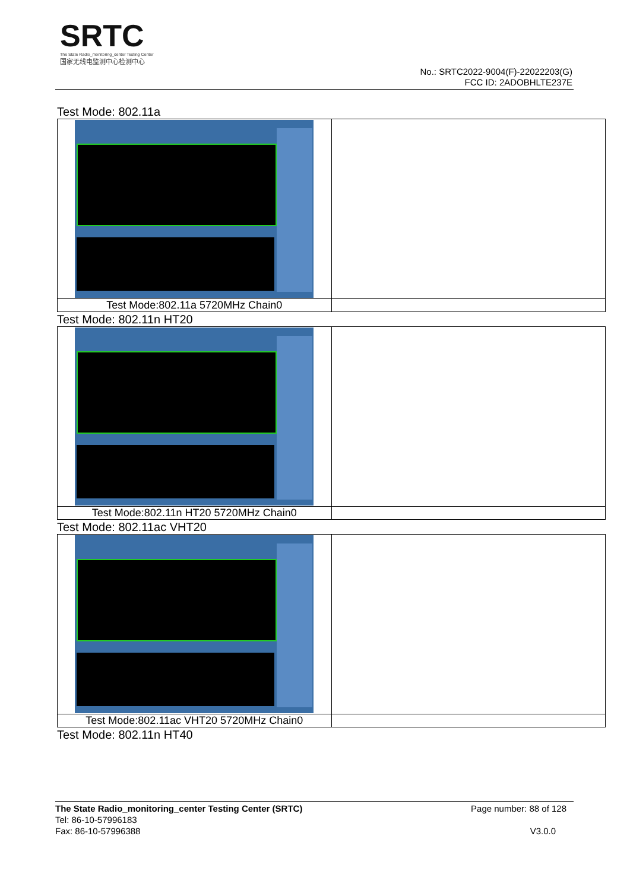SRTC
The State Radio_monitoring_center Testing Center
国家无线电监测中心检测中心
No.: SRTC2022-9004(F)-22022203(G)
FCC ID: 2ADOBHLTE237E
Test Mode: 802.11a
| Test Mode:802.11a 5720MHz Chain0 | |
Test Mode: 802.11n HT20
| Test Mode:802.11n HT20 5720MHz Chain0 | |
Test Mode: 802.11ac VHT20
| Test Mode:802.11ac VHT20 5720MHz Chain0 | |
Test Mode: 802.11n HT40
The State Radio_monitoring_center Testing Center (SRTC)
Tel: 86-10-57996183
Fax: 86-10-57996388
Page number: 88 of 128
V3.0.0